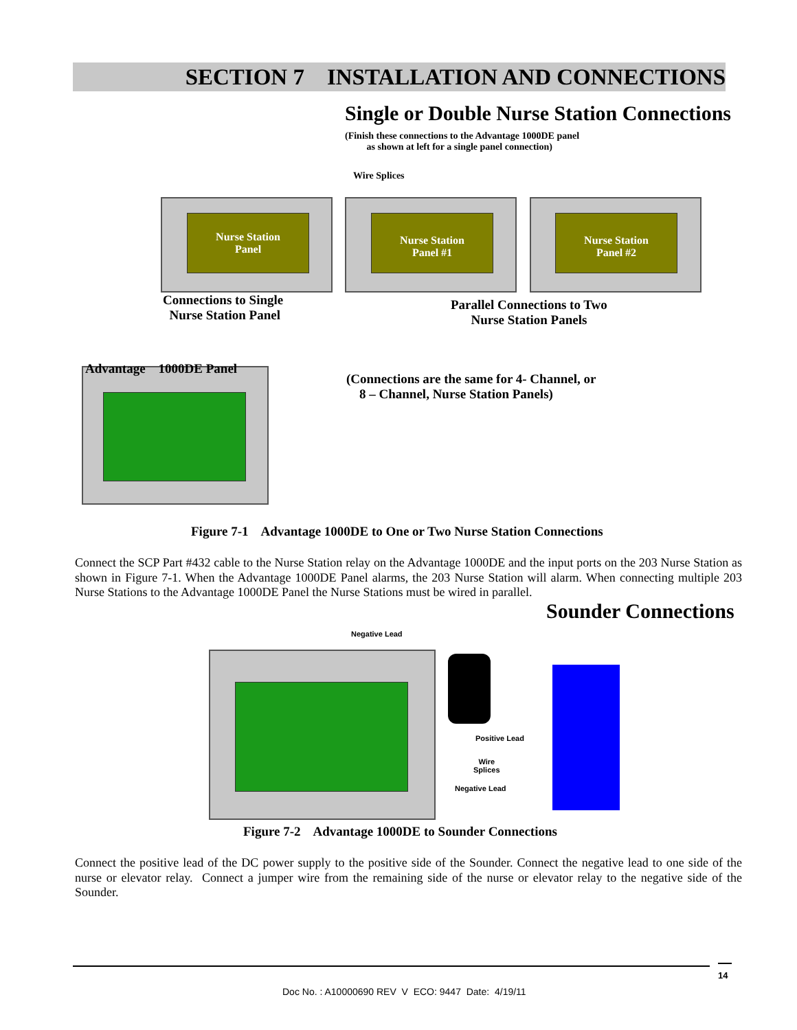SECTION 7 INSTALLATION AND CONNECTIONS
Single or Double Nurse Station Connections
(Finish these connections to the Advantage 1000DE panel
as shown at left for a single panel connection)
Wire Splices
Nurse Station
Panel
Nurse Station
Panel #1
Nurse Station
Panel #2
Connections to Single
Nurse Station Panel
Parallel Connections to Two
Nurse Station Panels
Advantage 1000DE Panel
(Connections are the same for 4- Channel, or
8 – Channel, Nurse Station Panels)
Figure 7-1 Advantage 1000DE to One or Two Nurse Station Connections
Connect the SCP Part #432 cable to the Nurse Station relay on the Advantage 1000DE and the input ports on the 203 Nurse Station as shown in Figure 7-1. When the Advantage 1000DE Panel alarms, the 203 Nurse Station will alarm. When connecting multiple 203 Nurse Stations to the Advantage 1000DE Panel the Nurse Stations must be wired in parallel.
Sounder Connections
Negative Lead
Positive Lead
Wire
Splices
Negative Lead
Figure 7-2 Advantage 1000DE to Sounder Connections
Connect the positive lead of the DC power supply to the positive side of the Sounder. Connect the negative lead to one side of the nurse or elevator relay. Connect a jumper wire from the remaining side of the nurse or elevator relay to the negative side of the Sounder.
14
Doc No. : A10000690 REV V ECO: 9447 Date: 4/19/11